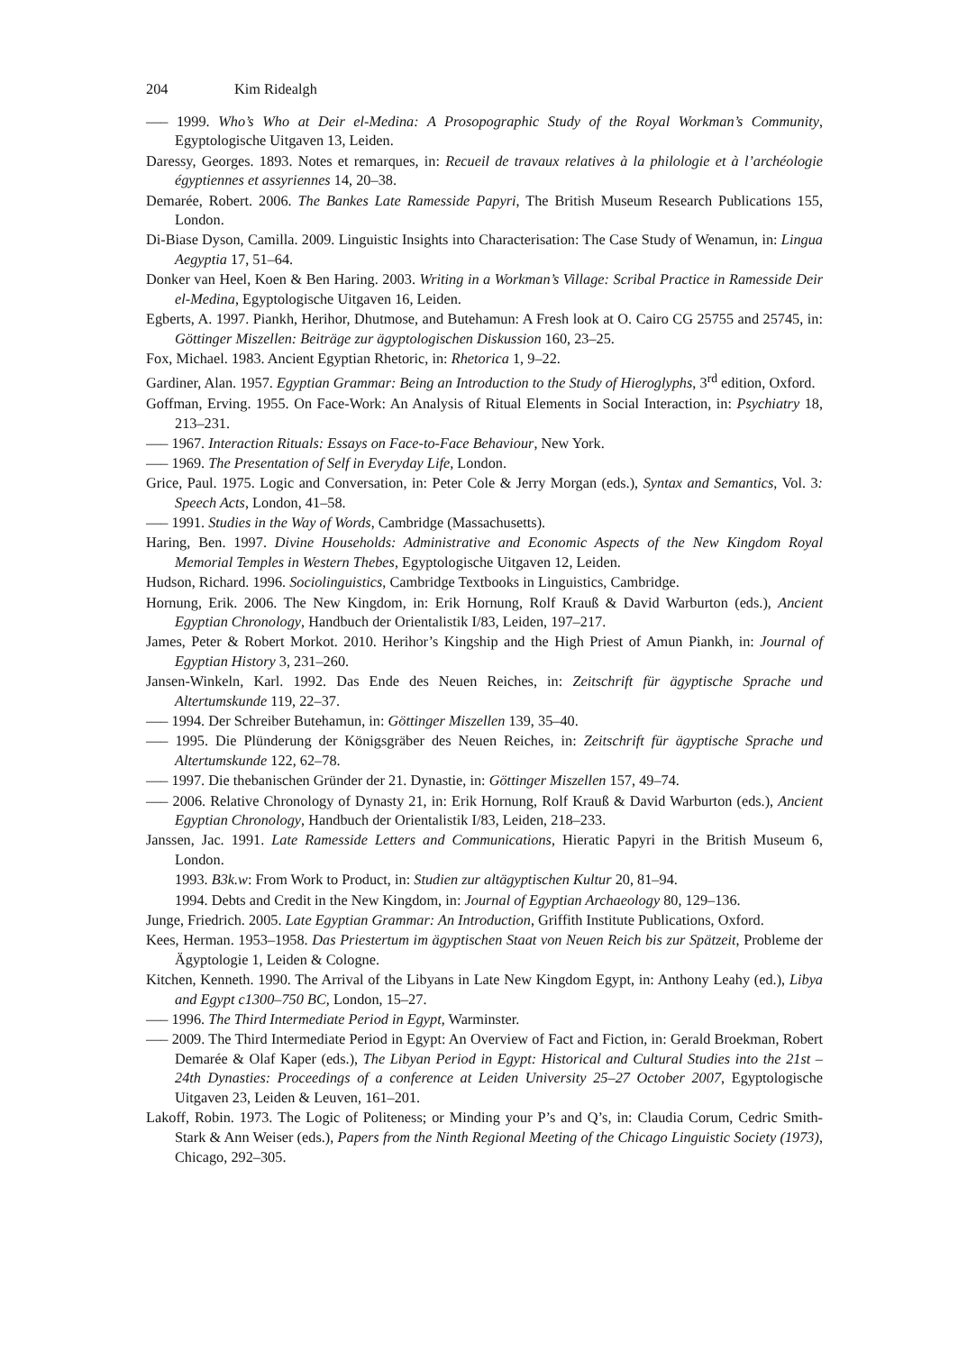204 Kim Ridealgh
––– 1999. Who’s Who at Deir el-Medina: A Prosopographic Study of the Royal Workman’s Community, Egyptologische Uitgaven 13, Leiden.
Daressy, Georges. 1893. Notes et remarques, in: Recueil de travaux relatives à la philologie et à l’archéologie égyptiennes et assyriennes 14, 20–38.
Demarée, Robert. 2006. The Bankes Late Ramesside Papyri, The British Museum Research Publications 155, London.
Di-Biase Dyson, Camilla. 2009. Linguistic Insights into Characterisation: The Case Study of Wenamun, in: Lingua Aegyptia 17, 51–64.
Donker van Heel, Koen & Ben Haring. 2003. Writing in a Workman’s Village: Scribal Practice in Ramesside Deir el-Medina, Egyptologische Uitgaven 16, Leiden.
Egberts, A. 1997. Piankh, Herihor, Dhutmose, and Butehamun: A Fresh look at O. Cairo CG 25755 and 25745, in: Göttinger Miszellen: Beiträge zur ägyptologischen Diskussion 160, 23–25.
Fox, Michael. 1983. Ancient Egyptian Rhetoric, in: Rhetorica 1, 9–22.
Gardiner, Alan. 1957. Egyptian Grammar: Being an Introduction to the Study of Hieroglyphs, 3<sup>rd</sup> edition, Oxford.
Goffman, Erving. 1955. On Face-Work: An Analysis of Ritual Elements in Social Interaction, in: Psychiatry 18, 213–231.
––– 1967. Interaction Rituals: Essays on Face-to-Face Behaviour, New York.
––– 1969. The Presentation of Self in Everyday Life, London.
Grice, Paul. 1975. Logic and Conversation, in: Peter Cole & Jerry Morgan (eds.), Syntax and Semantics, Vol. 3: Speech Acts, London, 41–58.
––– 1991. Studies in the Way of Words, Cambridge (Massachusetts).
Haring, Ben. 1997. Divine Households: Administrative and Economic Aspects of the New Kingdom Royal Memorial Temples in Western Thebes, Egyptologische Uitgaven 12, Leiden.
Hudson, Richard. 1996. Sociolinguistics, Cambridge Textbooks in Linguistics, Cambridge.
Hornung, Erik. 2006. The New Kingdom, in: Erik Hornung, Rolf Krauß & David Warburton (eds.), Ancient Egyptian Chronology, Handbuch der Orientalistik I/83, Leiden, 197–217.
James, Peter & Robert Morkot. 2010. Herihor’s Kingship and the High Priest of Amun Piankh, in: Journal of Egyptian History 3, 231–260.
Jansen-Winkeln, Karl. 1992. Das Ende des Neuen Reiches, in: Zeitschrift für ägyptische Sprache und Altertumskunde 119, 22–37.
––– 1994. Der Schreiber Butehamun, in: Göttinger Miszellen 139, 35–40.
––– 1995. Die Plünderung der Königsgräber des Neuen Reiches, in: Zeitschrift für ägyptische Sprache und Altertumskunde 122, 62–78.
––– 1997. Die thebanischen Gründer der 21. Dynastie, in: Göttinger Miszellen 157, 49–74.
––– 2006. Relative Chronology of Dynasty 21, in: Erik Hornung, Rolf Krauß & David Warburton (eds.), Ancient Egyptian Chronology, Handbuch der Orientalistik I/83, Leiden, 218–233.
Janssen, Jac. 1991. Late Ramesside Letters and Communications, Hieratic Papyri in the British Museum 6, London.
1993. B3k.w: From Work to Product, in: Studien zur altägyptischen Kultur 20, 81–94.
1994. Debts and Credit in the New Kingdom, in: Journal of Egyptian Archaeology 80, 129–136.
Junge, Friedrich. 2005. Late Egyptian Grammar: An Introduction, Griffith Institute Publications, Oxford.
Kees, Herman. 1953–1958. Das Priestertum im ägyptischen Staat von Neuen Reich bis zur Spätzeit, Probleme der Ägyptologie 1, Leiden & Cologne.
Kitchen, Kenneth. 1990. The Arrival of the Libyans in Late New Kingdom Egypt, in: Anthony Leahy (ed.), Libya and Egypt c1300–750 BC, London, 15–27.
––– 1996. The Third Intermediate Period in Egypt, Warminster.
––– 2009. The Third Intermediate Period in Egypt: An Overview of Fact and Fiction, in: Gerald Broekman, Robert Demarée & Olaf Kaper (eds.), The Libyan Period in Egypt: Historical and Cultural Studies into the 21st –24th Dynasties: Proceedings of a conference at Leiden University 25–27 October 2007, Egyptologische Uitgaven 23, Leiden & Leuven, 161–201.
Lakoff, Robin. 1973. The Logic of Politeness; or Minding your P’s and Q’s, in: Claudia Corum, Cedric Smith-Stark & Ann Weiser (eds.), Papers from the Ninth Regional Meeting of the Chicago Linguistic Society (1973), Chicago, 292–305.